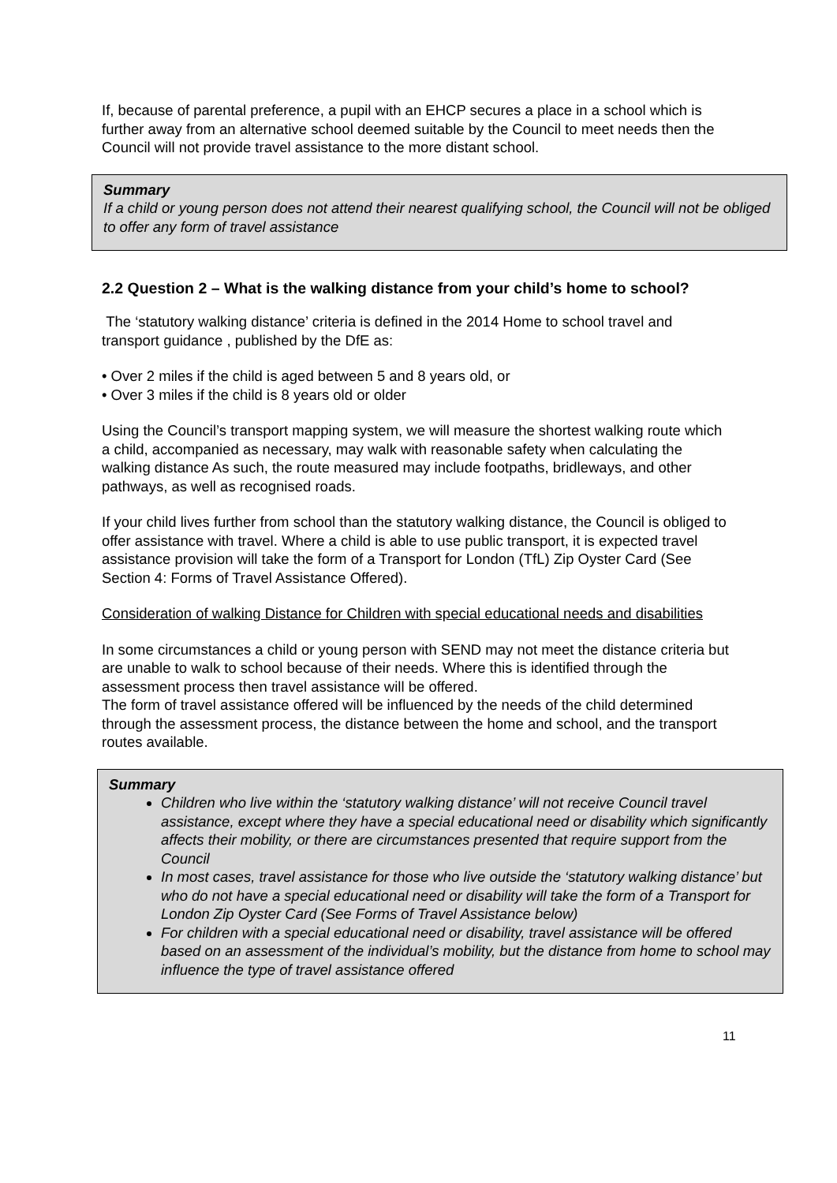If, because of parental preference, a pupil with an EHCP secures a place in a school which is further away from an alternative school deemed suitable by the Council to meet needs then the Council will not provide travel assistance to the more distant school.
Summary
If a child or young person does not attend their nearest qualifying school, the Council will not be obliged to offer any form of travel assistance
2.2 Question 2 – What is the walking distance from your child’s home to school?
The ‘statutory walking distance’ criteria is defined in the 2014 Home to school travel and transport guidance , published by the DfE as:
• Over 2 miles if the child is aged between 5 and 8 years old, or
• Over 3 miles if the child is 8 years old or older
Using the Council’s transport mapping system, we will measure the shortest walking route which a child, accompanied as necessary, may walk with reasonable safety when calculating the walking distance As such, the route measured may include footpaths, bridleways, and other pathways, as well as recognised roads.
If your child lives further from school than the statutory walking distance, the Council is obliged to offer assistance with travel. Where a child is able to use public transport, it is expected travel assistance provision will take the form of a Transport for London (TfL) Zip Oyster Card (See Section 4: Forms of Travel Assistance Offered).
Consideration of walking Distance for Children with special educational needs and disabilities
In some circumstances a child or young person with SEND may not meet the distance criteria but are unable to walk to school because of their needs. Where this is identified through the assessment process then travel assistance will be offered.
The form of travel assistance offered will be influenced by the needs of the child determined through the assessment process, the distance between the home and school, and the transport routes available.
Summary
Children who live within the ‘statutory walking distance’ will not receive Council travel assistance, except where they have a special educational need or disability which significantly affects their mobility, or there are circumstances presented that require support from the Council
In most cases, travel assistance for those who live outside the ‘statutory walking distance’ but who do not have a special educational need or disability will take the form of a Transport for London Zip Oyster Card (See Forms of Travel Assistance below)
For children with a special educational need or disability, travel assistance will be offered based on an assessment of the individual’s mobility, but the distance from home to school may influence the type of travel assistance offered
11